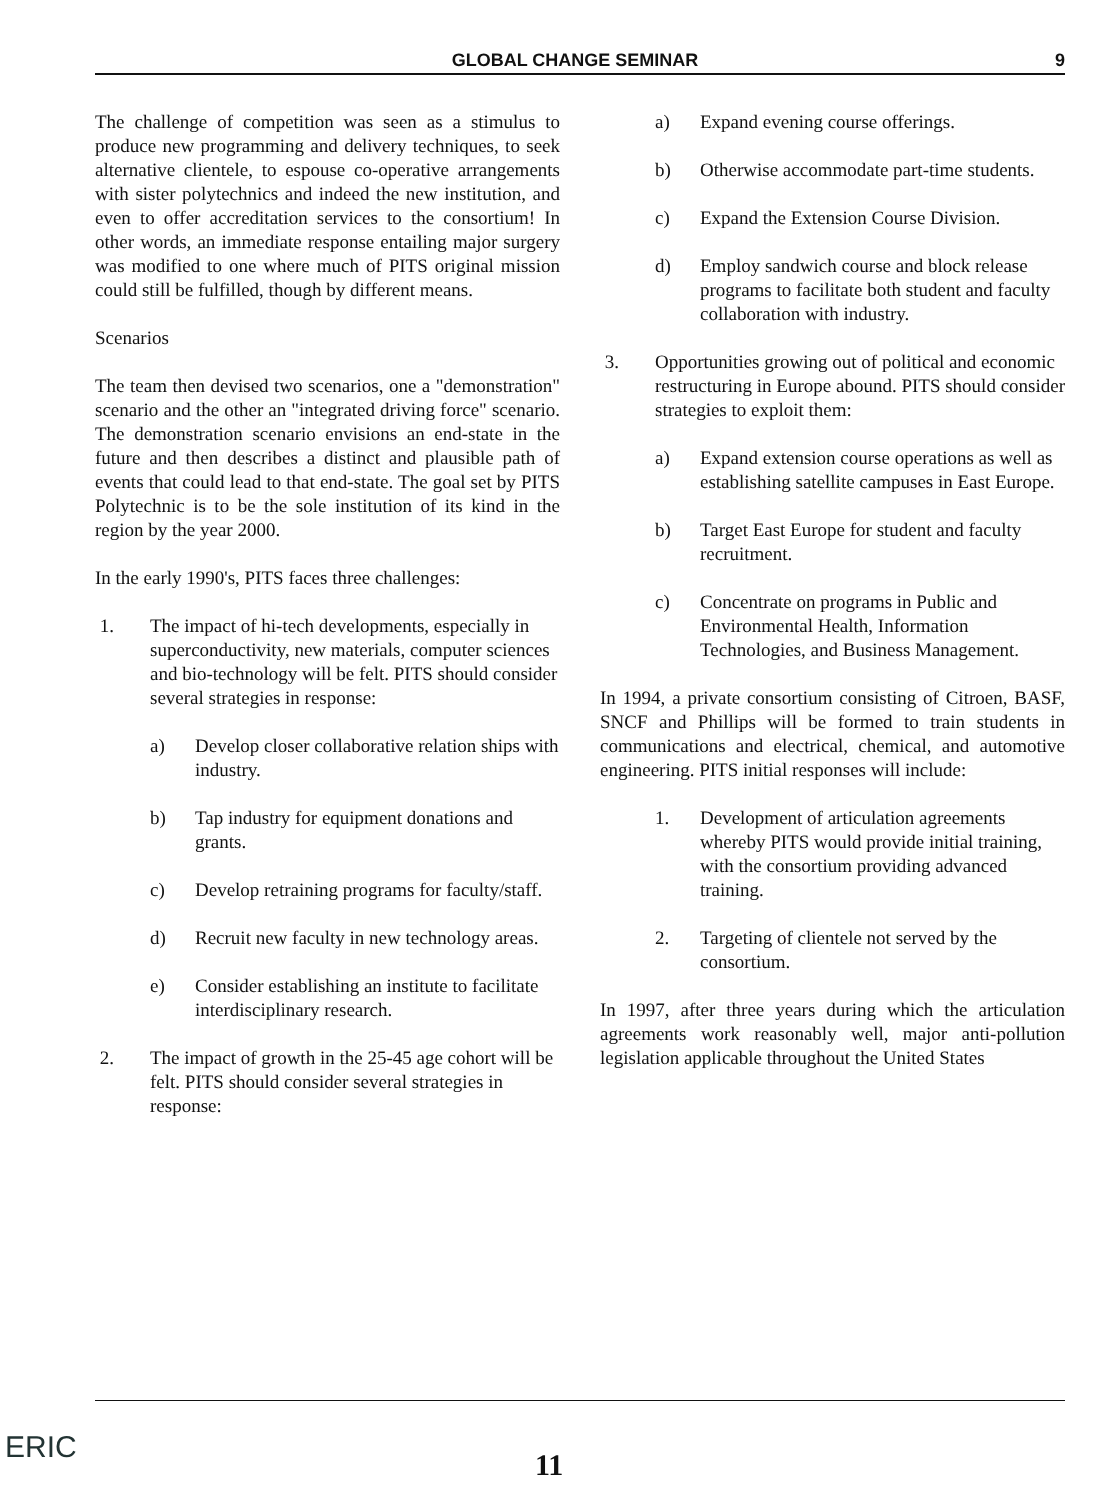GLOBAL CHANGE SEMINAR 9
The challenge of competition was seen as a stimulus to produce new programming and delivery techniques, to seek alternative clientele, to espouse co-operative arrangements with sister polytechnics and indeed the new institution, and even to offer accreditation services to the consortium! In other words, an immediate response entailing major surgery was modified to one where much of PITS original mission could still be fulfilled, though by different means.
Scenarios
The team then devised two scenarios, one a "demonstration" scenario and the other an "integrated driving force" scenario. The demonstration scenario envisions an end-state in the future and then describes a distinct and plausible path of events that could lead to that end-state. The goal set by PITS Polytechnic is to be the sole institution of its kind in the region by the year 2000.
In the early 1990's, PITS faces three challenges:
1. The impact of hi-tech developments, especially in superconductivity, new materials, computer sciences and bio-technology will be felt. PITS should consider several strategies in response:
a) Develop closer collaborative relation ships with industry.
b) Tap industry for equipment donations and grants.
c) Develop retraining programs for faculty/staff.
d) Recruit new faculty in new technology areas.
e) Consider establishing an institute to facilitate interdisciplinary research.
2. The impact of growth in the 25-45 age cohort will be felt. PITS should consider several strategies in response:
a) Expand evening course offerings.
b) Otherwise accommodate part-time students.
c) Expand the Extension Course Division.
d) Employ sandwich course and block release programs to facilitate both student and faculty collaboration with industry.
3. Opportunities growing out of political and economic restructuring in Europe abound. PITS should consider strategies to exploit them:
a) Expand extension course operations as well as establishing satellite campuses in East Europe.
b) Target East Europe for student and faculty recruitment.
c) Concentrate on programs in Public and Environmental Health, Information Technologies, and Business Management.
In 1994, a private consortium consisting of Citroen, BASF, SNCF and Phillips will be formed to train students in communications and electrical, chemical, and automotive engineering. PITS initial responses will include:
1. Development of articulation agreements whereby PITS would provide initial training, with the consortium providing advanced training.
2. Targeting of clientele not served by the consortium.
In 1997, after three years during which the articulation agreements work reasonably well, major anti-pollution legislation applicable throughout the United States
ERIC
11